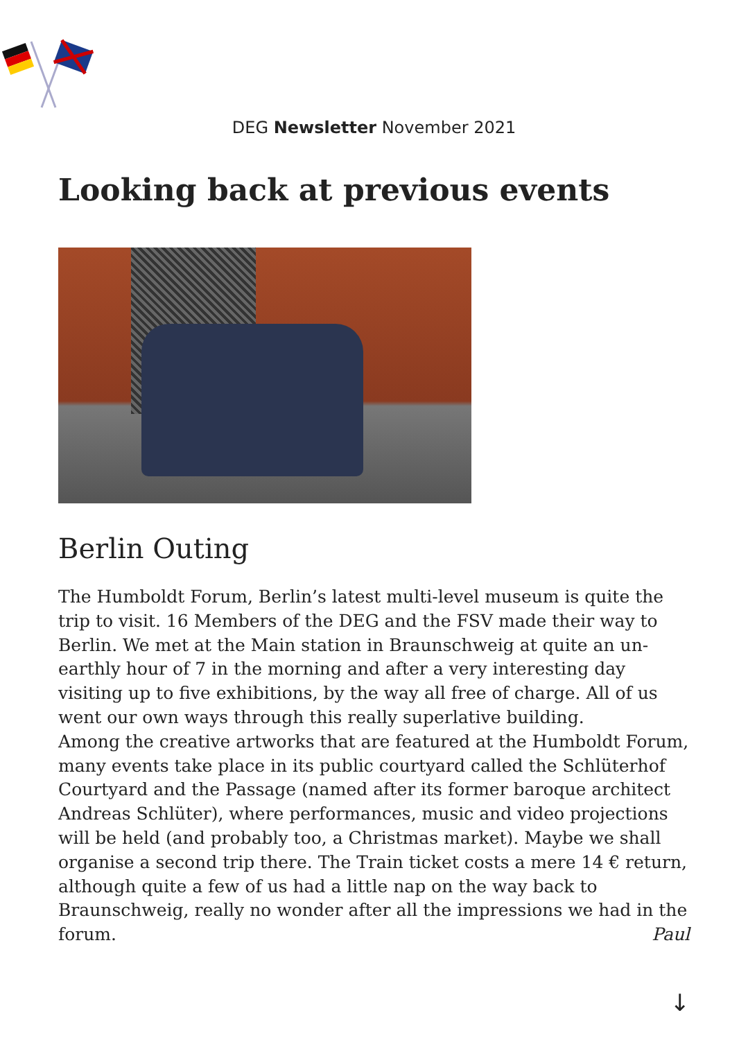DEG Newsletter November 2021
Looking back at previous events
Berlin Outing
The Humboldt Forum, Berlin’s latest multi-level museum is quite the trip to visit. 16 Members of the DEG and the FSV made their way to Berlin. We met at the Main station in Braunschweig at quite an un-earthly hour of 7 in the morning and after a very interesting day visiting up to five exhibitions, by the way all free of charge. All of us went our own ways through this really superlative building.
Among the creative artworks that are featured at the Humboldt Forum, many events take place in its public courtyard called the Schlüterhof Courtyard and the Passage (named after its former baroque architect Andreas Schlüter), where performances, music and video projections will be held (and probably too, a Christmas market). Maybe we shall organise a second trip there. The Train ticket costs a mere 14 € return, although quite a few of us had a little nap on the way back to Braunschweig, really no wonder after all the impressions we had in the forum. Paul
↓